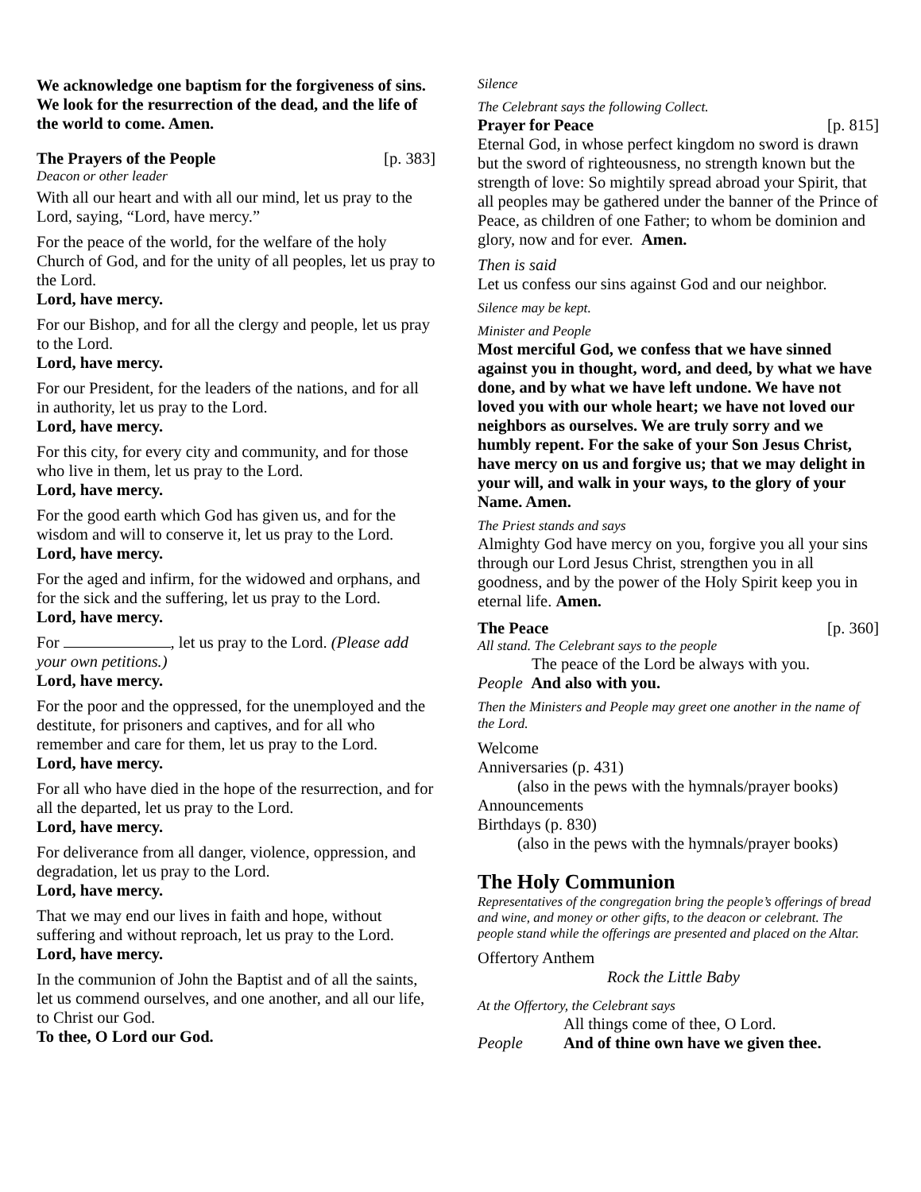We acknowledge one baptism for the forgiveness of sins. We look for the resurrection of the dead, and the life of the world to come. Amen.
The Prayers of the People [p. 383]
Deacon or other leader
With all our heart and with all our mind, let us pray to the Lord, saying, “Lord, have mercy.”
For the peace of the world, for the welfare of the holy Church of God, and for the unity of all peoples, let us pray to the Lord.
Lord, have mercy.
For our Bishop, and for all the clergy and people, let us pray to the Lord.
Lord, have mercy.
For our President, for the leaders of the nations, and for all in authority, let us pray to the Lord.
Lord, have mercy.
For this city, for every city and community, and for those who live in them, let us pray to the Lord.
Lord, have mercy.
For the good earth which God has given us, and for the wisdom and will to conserve it, let us pray to the Lord.
Lord, have mercy.
For the aged and infirm, for the widowed and orphans, and for the sick and the suffering, let us pray to the Lord.
Lord, have mercy.
For , let us pray to the Lord. (Please add your own petitions.)
Lord, have mercy.
For the poor and the oppressed, for the unemployed and the destitute, for prisoners and captives, and for all who remember and care for them, let us pray to the Lord.
Lord, have mercy.
For all who have died in the hope of the resurrection, and for all the departed, let us pray to the Lord.
Lord, have mercy.
For deliverance from all danger, violence, oppression, and degradation, let us pray to the Lord.
Lord, have mercy.
That we may end our lives in faith and hope, without suffering and without reproach, let us pray to the Lord.
Lord, have mercy.
In the communion of John the Baptist and of all the saints, let us commend ourselves, and one another, and all our life, to Christ our God.
To thee, O Lord our God.
Silence
The Celebrant says the following Collect.
Prayer for Peace [p. 815]
Eternal God, in whose perfect kingdom no sword is drawn but the sword of righteousness, no strength known but the strength of love: So mightily spread abroad your Spirit, that all peoples may be gathered under the banner of the Prince of Peace, as children of one Father; to whom be dominion and glory, now and for ever. Amen.
Then is said
Let us confess our sins against God and our neighbor.
Silence may be kept.
Minister and People
Most merciful God, we confess that we have sinned against you in thought, word, and deed, by what we have done, and by what we have left undone. We have not loved you with our whole heart; we have not loved our neighbors as ourselves. We are truly sorry and we humbly repent. For the sake of your Son Jesus Christ, have mercy on us and forgive us; that we may delight in your will, and walk in your ways, to the glory of your Name. Amen.
The Priest stands and says
Almighty God have mercy on you, forgive you all your sins through our Lord Jesus Christ, strengthen you in all goodness, and by the power of the Holy Spirit keep you in eternal life. Amen.
The Peace [p. 360]
All stand. The Celebrant says to the people
The peace of the Lord be always with you.
People And also with you.
Then the Ministers and People may greet one another in the name of the Lord.
Welcome
Anniversaries (p. 431)
(also in the pews with the hymnals/prayer books)
Announcements
Birthdays (p. 830)
(also in the pews with the hymnals/prayer books)
The Holy Communion
Representatives of the congregation bring the people’s offerings of bread and wine, and money or other gifts, to the deacon or celebrant. The people stand while the offerings are presented and placed on the Altar.
Offertory Anthem
Rock the Little Baby
At the Offertory, the Celebrant says
All things come of thee, O Lord.
People And of thine own have we given thee.